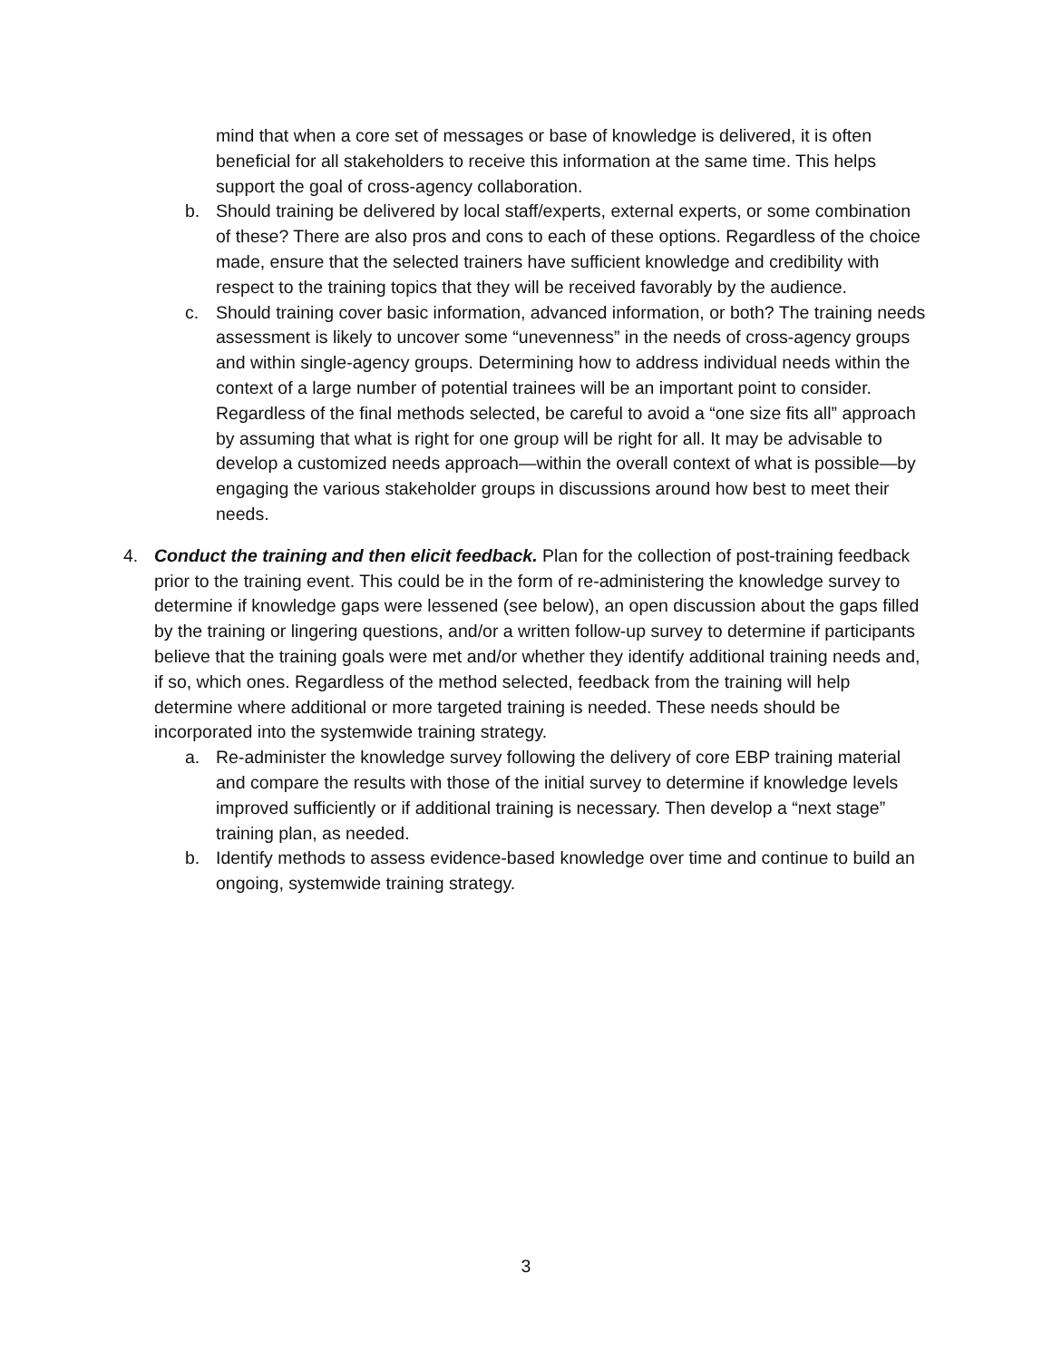mind that when a core set of messages or base of knowledge is delivered, it is often beneficial for all stakeholders to receive this information at the same time. This helps support the goal of cross-agency collaboration.
b. Should training be delivered by local staff/experts, external experts, or some combination of these? There are also pros and cons to each of these options. Regardless of the choice made, ensure that the selected trainers have sufficient knowledge and credibility with respect to the training topics that they will be received favorably by the audience.
c. Should training cover basic information, advanced information, or both? The training needs assessment is likely to uncover some “unevenness” in the needs of cross-agency groups and within single-agency groups. Determining how to address individual needs within the context of a large number of potential trainees will be an important point to consider. Regardless of the final methods selected, be careful to avoid a “one size fits all” approach by assuming that what is right for one group will be right for all. It may be advisable to develop a customized needs approach—within the overall context of what is possible—by engaging the various stakeholder groups in discussions around how best to meet their needs.
4. Conduct the training and then elicit feedback. Plan for the collection of post-training feedback prior to the training event. This could be in the form of re-administering the knowledge survey to determine if knowledge gaps were lessened (see below), an open discussion about the gaps filled by the training or lingering questions, and/or a written follow-up survey to determine if participants believe that the training goals were met and/or whether they identify additional training needs and, if so, which ones. Regardless of the method selected, feedback from the training will help determine where additional or more targeted training is needed. These needs should be incorporated into the systemwide training strategy.
a. Re-administer the knowledge survey following the delivery of core EBP training material and compare the results with those of the initial survey to determine if knowledge levels improved sufficiently or if additional training is necessary. Then develop a “next stage” training plan, as needed.
b. Identify methods to assess evidence-based knowledge over time and continue to build an ongoing, systemwide training strategy.
3